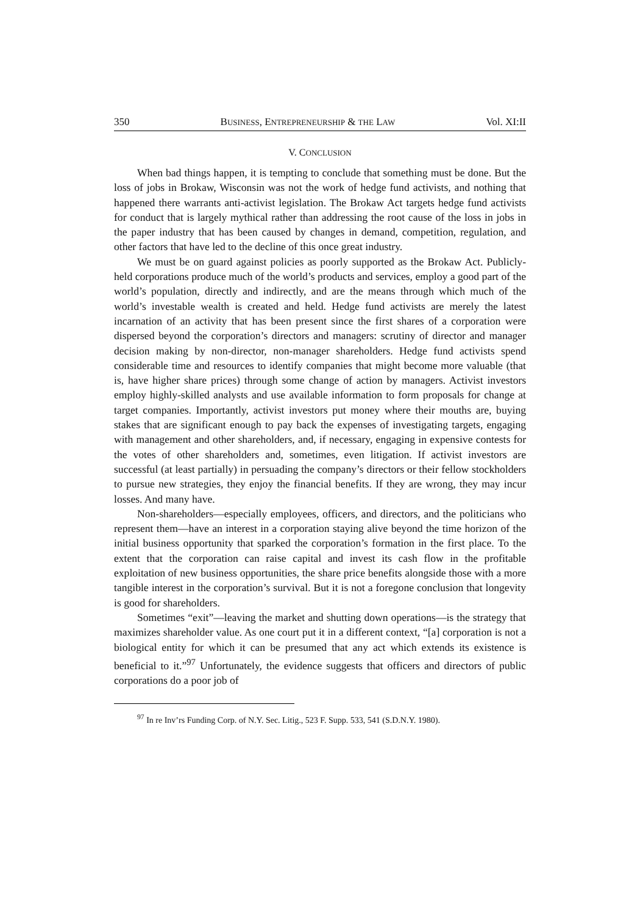350 BUSINESS, ENTREPRENEURSHIP & THE LAW Vol. XI:II
V. CONCLUSION
When bad things happen, it is tempting to conclude that something must be done. But the loss of jobs in Brokaw, Wisconsin was not the work of hedge fund activists, and nothing that happened there warrants anti-activist legislation. The Brokaw Act targets hedge fund activists for conduct that is largely mythical rather than addressing the root cause of the loss in jobs in the paper industry that has been caused by changes in demand, competition, regulation, and other factors that have led to the decline of this once great industry.
We must be on guard against policies as poorly supported as the Brokaw Act. Publicly-held corporations produce much of the world’s products and services, employ a good part of the world’s population, directly and indirectly, and are the means through which much of the world’s investable wealth is created and held. Hedge fund activists are merely the latest incarnation of an activity that has been present since the first shares of a corporation were dispersed beyond the corporation’s directors and managers: scrutiny of director and manager decision making by non-director, non-manager shareholders. Hedge fund activists spend considerable time and resources to identify companies that might become more valuable (that is, have higher share prices) through some change of action by managers. Activist investors employ highly-skilled analysts and use available information to form proposals for change at target companies. Importantly, activist investors put money where their mouths are, buying stakes that are significant enough to pay back the expenses of investigating targets, engaging with management and other shareholders, and, if necessary, engaging in expensive contests for the votes of other shareholders and, sometimes, even litigation. If activist investors are successful (at least partially) in persuading the company’s directors or their fellow stockholders to pursue new strategies, they enjoy the financial benefits. If they are wrong, they may incur losses. And many have.
Non-shareholders—especially employees, officers, and directors, and the politicians who represent them—have an interest in a corporation staying alive beyond the time horizon of the initial business opportunity that sparked the corporation’s formation in the first place. To the extent that the corporation can raise capital and invest its cash flow in the profitable exploitation of new business opportunities, the share price benefits alongside those with a more tangible interest in the corporation’s survival. But it is not a foregone conclusion that longevity is good for shareholders.
Sometimes “exit”—leaving the market and shutting down operations—is the strategy that maximizes shareholder value. As one court put it in a different context, “[a] corporation is not a biological entity for which it can be presumed that any act which extends its existence is beneficial to it.”<sup>97</sup> Unfortunately, the evidence suggests that officers and directors of public corporations do a poor job of
<sup>97</sup> In re Inv’rs Funding Corp. of N.Y. Sec. Litig., 523 F. Supp. 533, 541 (S.D.N.Y. 1980).